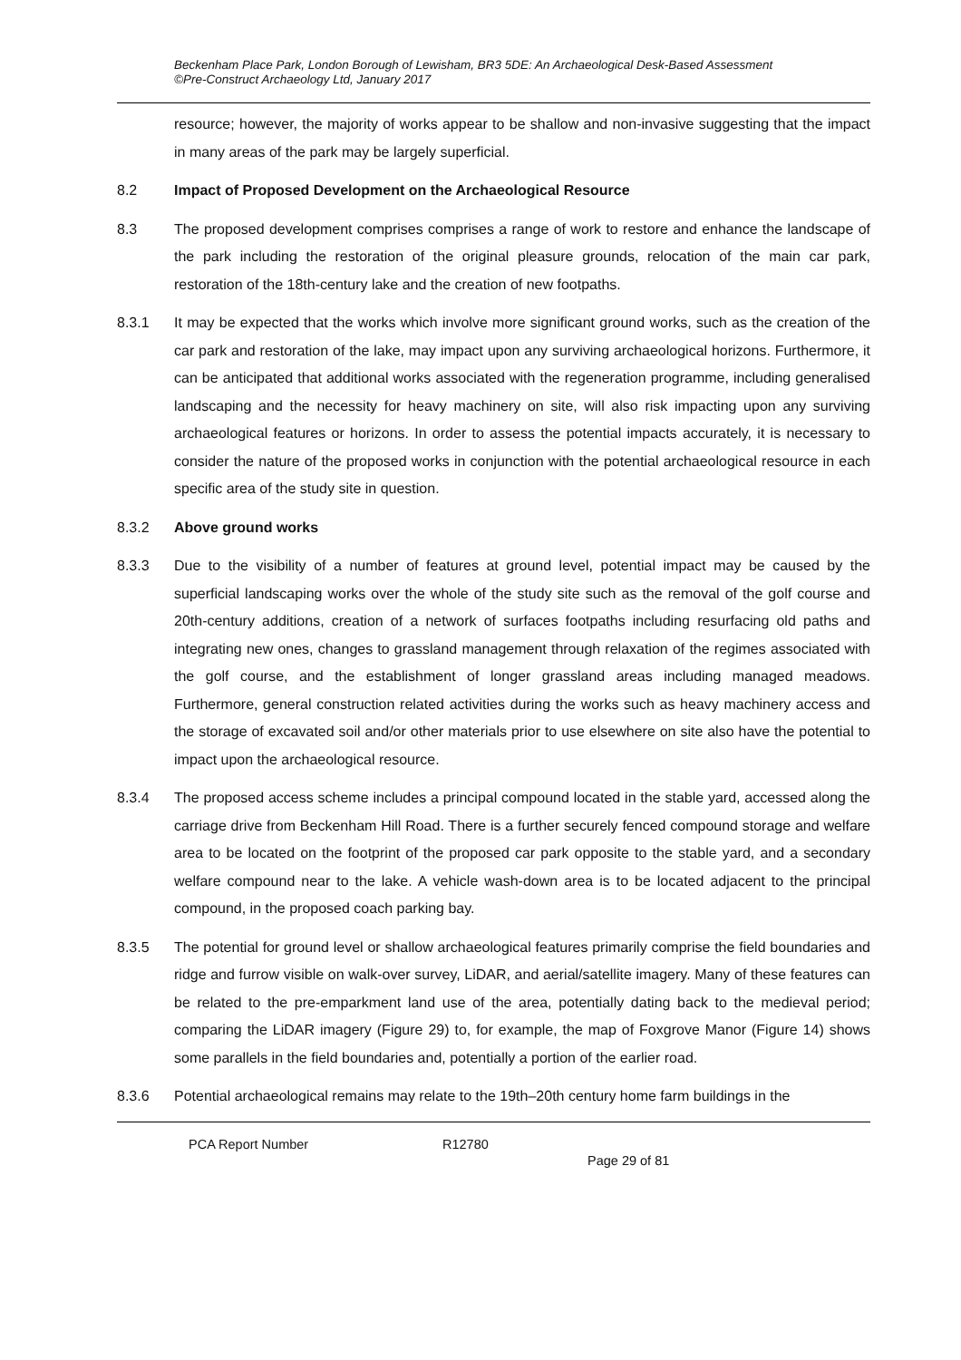Beckenham Place Park, London Borough of Lewisham, BR3 5DE: An Archaeological Desk-Based Assessment
©Pre-Construct Archaeology Ltd, January 2017
resource; however, the majority of works appear to be shallow and non-invasive suggesting that the impact in many areas of the park may be largely superficial.
8.2 Impact of Proposed Development on the Archaeological Resource
8.3 The proposed development comprises comprises a range of work to restore and enhance the landscape of the park including the restoration of the original pleasure grounds, relocation of the main car park, restoration of the 18th-century lake and the creation of new footpaths.
8.3.1 It may be expected that the works which involve more significant ground works, such as the creation of the car park and restoration of the lake, may impact upon any surviving archaeological horizons. Furthermore, it can be anticipated that additional works associated with the regeneration programme, including generalised landscaping and the necessity for heavy machinery on site, will also risk impacting upon any surviving archaeological features or horizons. In order to assess the potential impacts accurately, it is necessary to consider the nature of the proposed works in conjunction with the potential archaeological resource in each specific area of the study site in question.
8.3.2 Above ground works
8.3.3 Due to the visibility of a number of features at ground level, potential impact may be caused by the superficial landscaping works over the whole of the study site such as the removal of the golf course and 20th-century additions, creation of a network of surfaces footpaths including resurfacing old paths and integrating new ones, changes to grassland management through relaxation of the regimes associated with the golf course, and the establishment of longer grassland areas including managed meadows. Furthermore, general construction related activities during the works such as heavy machinery access and the storage of excavated soil and/or other materials prior to use elsewhere on site also have the potential to impact upon the archaeological resource.
8.3.4 The proposed access scheme includes a principal compound located in the stable yard, accessed along the carriage drive from Beckenham Hill Road. There is a further securely fenced compound storage and welfare area to be located on the footprint of the proposed car park opposite to the stable yard, and a secondary welfare compound near to the lake. A vehicle wash-down area is to be located adjacent to the principal compound, in the proposed coach parking bay.
8.3.5 The potential for ground level or shallow archaeological features primarily comprise the field boundaries and ridge and furrow visible on walk-over survey, LiDAR, and aerial/satellite imagery. Many of these features can be related to the pre-emparkment land use of the area, potentially dating back to the medieval period; comparing the LiDAR imagery (Figure 29) to, for example, the map of Foxgrove Manor (Figure 14) shows some parallels in the field boundaries and, potentially a portion of the earlier road.
8.3.6 Potential archaeological remains may relate to the 19th–20th century home farm buildings in the
PCA Report Number R12780 Page 29 of 81